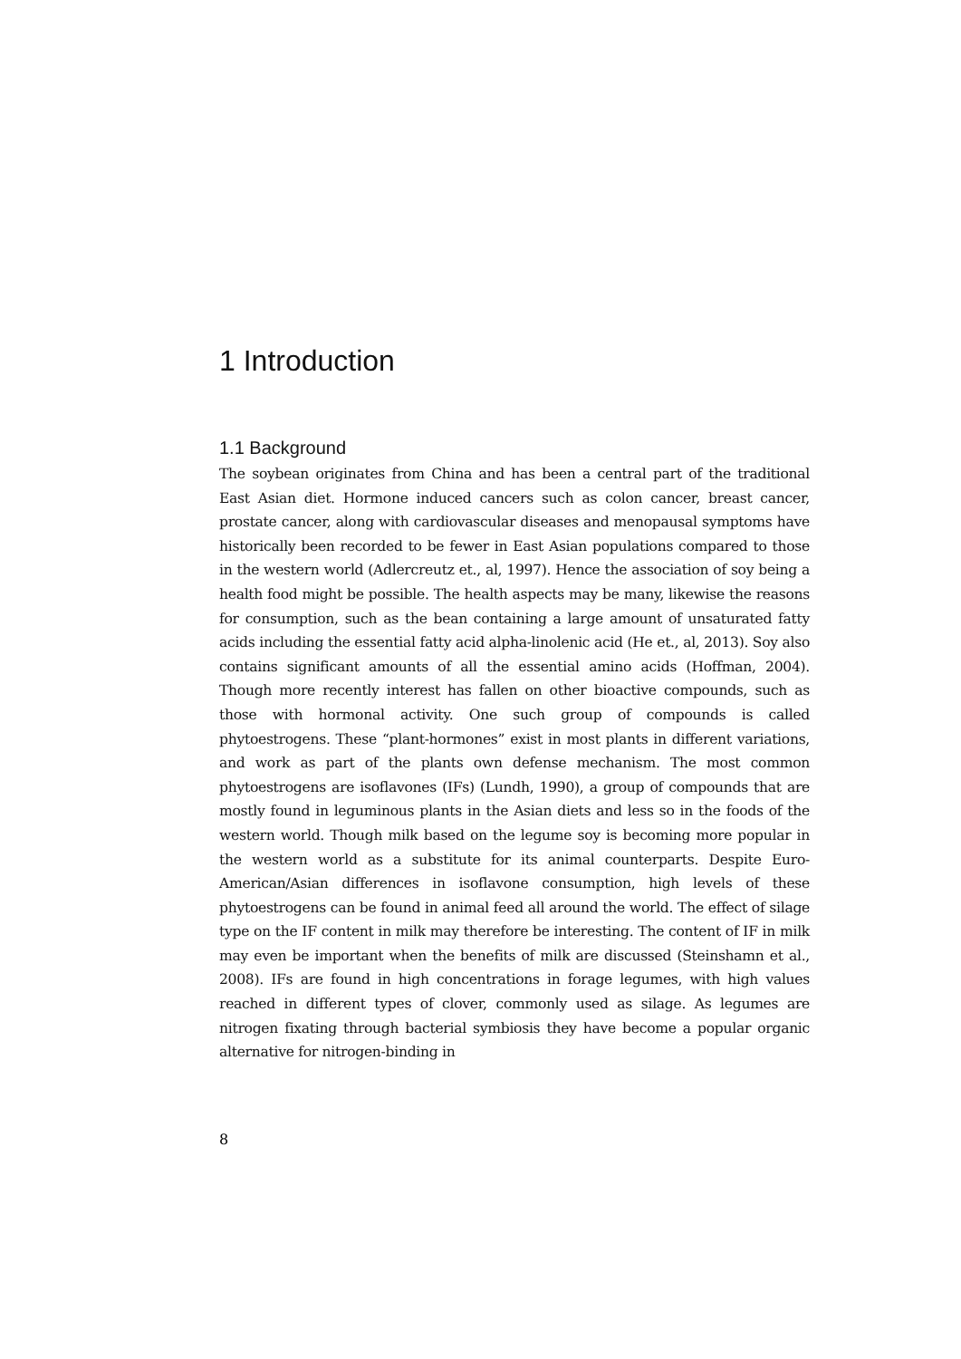1 Introduction
1.1 Background
The soybean originates from China and has been a central part of the traditional East Asian diet. Hormone induced cancers such as colon cancer, breast cancer, prostate cancer, along with cardiovascular diseases and menopausal symptoms have historically been recorded to be fewer in East Asian populations compared to those in the western world (Adlercreutz et., al, 1997). Hence the association of soy being a health food might be possible. The health aspects may be many, likewise the reasons for consumption, such as the bean containing a large amount of unsaturated fatty acids including the essential fatty acid alpha-linolenic acid (He et., al, 2013). Soy also contains significant amounts of all the essential amino acids (Hoffman, 2004). Though more recently interest has fallen on other bioactive compounds, such as those with hormonal activity. One such group of compounds is called phytoestrogens. These “plant-hormones” exist in most plants in different variations, and work as part of the plants own defense mechanism. The most common phytoestrogens are isoflavones (IFs) (Lundh, 1990), a group of compounds that are mostly found in leguminous plants in the Asian diets and less so in the foods of the western world. Though milk based on the legume soy is becoming more popular in the western world as a substitute for its animal counterparts. Despite Euro-American/Asian differences in isoflavone consumption, high levels of these phytoestrogens can be found in animal feed all around the world. The effect of silage type on the IF content in milk may therefore be interesting. The content of IF in milk may even be important when the benefits of milk are discussed (Steinshamn et al., 2008). IFs are found in high concentrations in forage legumes, with high values reached in different types of clover, commonly used as silage. As legumes are nitrogen fixating through bacterial symbiosis they have become a popular organic alternative for nitrogen-binding in
8